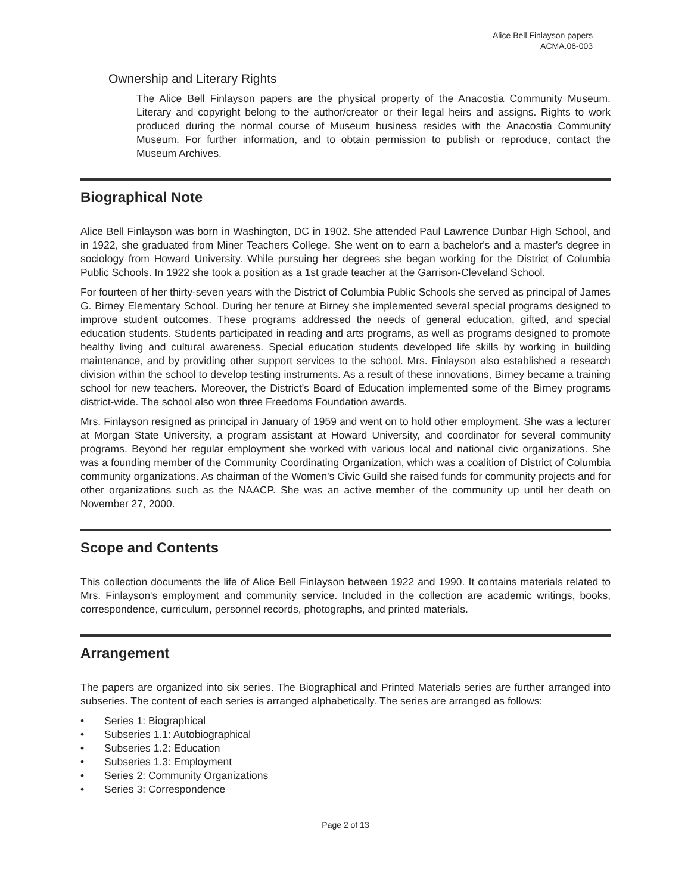Alice Bell Finlayson papers
ACMA.06-003
Ownership and Literary Rights
The Alice Bell Finlayson papers are the physical property of the Anacostia Community Museum. Literary and copyright belong to the author/creator or their legal heirs and assigns. Rights to work produced during the normal course of Museum business resides with the Anacostia Community Museum. For further information, and to obtain permission to publish or reproduce, contact the Museum Archives.
Biographical Note
Alice Bell Finlayson was born in Washington, DC in 1902. She attended Paul Lawrence Dunbar High School, and in 1922, she graduated from Miner Teachers College. She went on to earn a bachelor's and a master's degree in sociology from Howard University. While pursuing her degrees she began working for the District of Columbia Public Schools. In 1922 she took a position as a 1st grade teacher at the Garrison-Cleveland School.
For fourteen of her thirty-seven years with the District of Columbia Public Schools she served as principal of James G. Birney Elementary School. During her tenure at Birney she implemented several special programs designed to improve student outcomes. These programs addressed the needs of general education, gifted, and special education students. Students participated in reading and arts programs, as well as programs designed to promote healthy living and cultural awareness. Special education students developed life skills by working in building maintenance, and by providing other support services to the school. Mrs. Finlayson also established a research division within the school to develop testing instruments. As a result of these innovations, Birney became a training school for new teachers. Moreover, the District's Board of Education implemented some of the Birney programs district-wide. The school also won three Freedoms Foundation awards.
Mrs. Finlayson resigned as principal in January of 1959 and went on to hold other employment. She was a lecturer at Morgan State University, a program assistant at Howard University, and coordinator for several community programs. Beyond her regular employment she worked with various local and national civic organizations. She was a founding member of the Community Coordinating Organization, which was a coalition of District of Columbia community organizations. As chairman of the Women's Civic Guild she raised funds for community projects and for other organizations such as the NAACP. She was an active member of the community up until her death on November 27, 2000.
Scope and Contents
This collection documents the life of Alice Bell Finlayson between 1922 and 1990. It contains materials related to Mrs. Finlayson's employment and community service. Included in the collection are academic writings, books, correspondence, curriculum, personnel records, photographs, and printed materials.
Arrangement
The papers are organized into six series. The Biographical and Printed Materials series are further arranged into subseries. The content of each series is arranged alphabetically. The series are arranged as follows:
• Series 1: Biographical
• Subseries 1.1: Autobiographical
• Subseries 1.2: Education
• Subseries 1.3: Employment
• Series 2: Community Organizations
• Series 3: Correspondence
Page 2 of 13